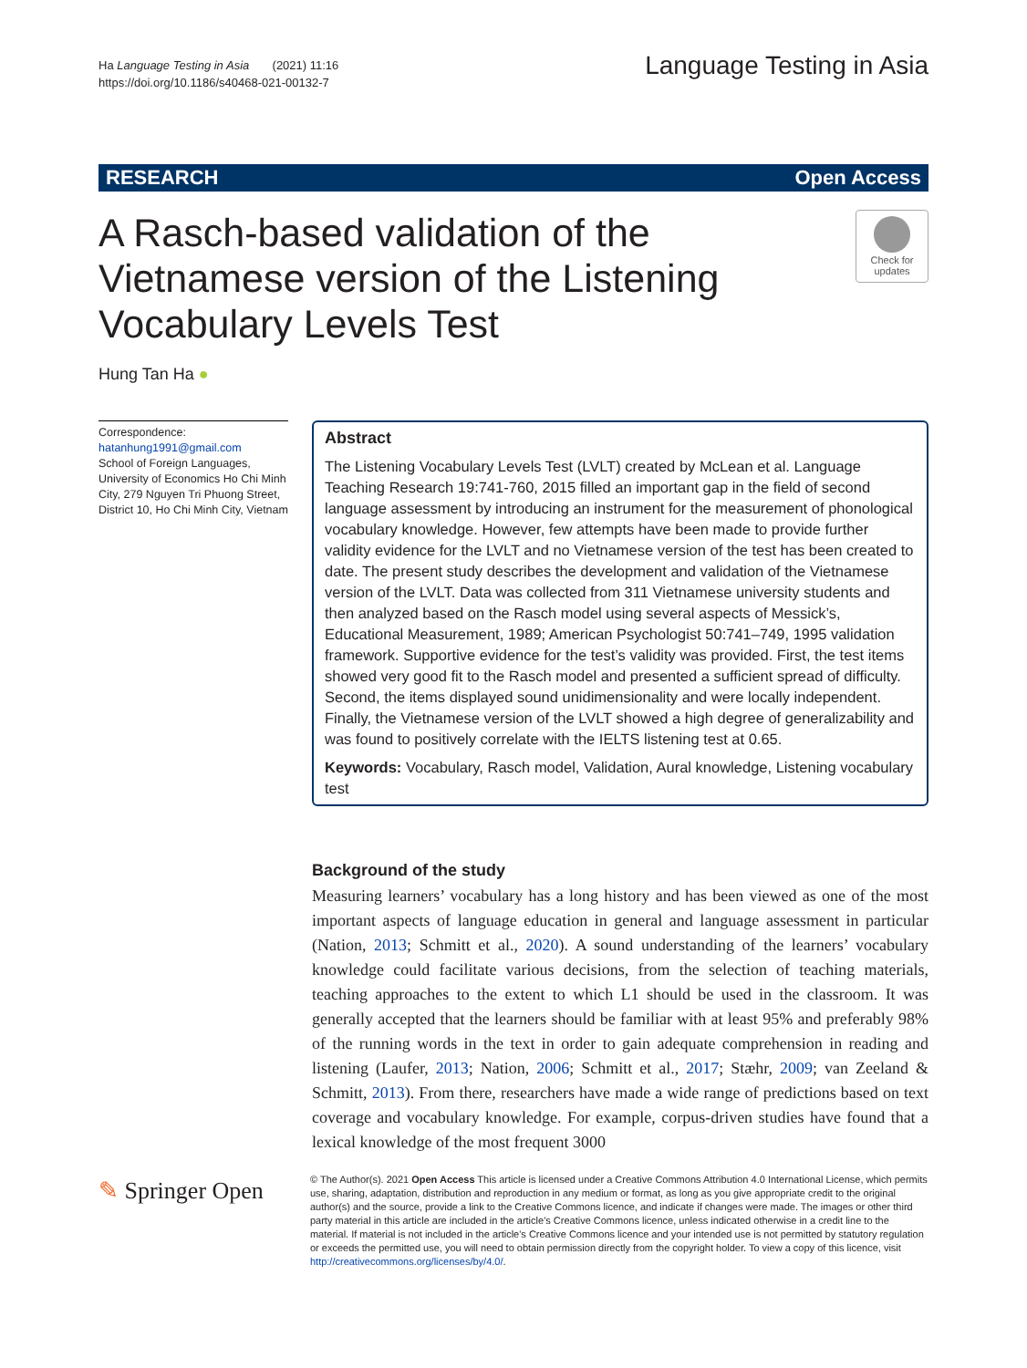Ha Language Testing in Asia (2021) 11:16
https://doi.org/10.1186/s40468-021-00132-7
Language Testing in Asia
RESEARCH Open Access
A Rasch-based validation of the Vietnamese version of the Listening Vocabulary Levels Test
Check for updates
Hung Tan Ha ●
Correspondence: hatanhung1991@gmail.com
School of Foreign Languages, University of Economics Ho Chi Minh City, 279 Nguyen Tri Phuong Street, District 10, Ho Chi Minh City, Vietnam
Abstract
The Listening Vocabulary Levels Test (LVLT) created by McLean et al. Language Teaching Research 19:741-760, 2015 filled an important gap in the field of second language assessment by introducing an instrument for the measurement of phonological vocabulary knowledge. However, few attempts have been made to provide further validity evidence for the LVLT and no Vietnamese version of the test has been created to date. The present study describes the development and validation of the Vietnamese version of the LVLT. Data was collected from 311 Vietnamese university students and then analyzed based on the Rasch model using several aspects of Messick’s, Educational Measurement, 1989; American Psychologist 50:741–749, 1995 validation framework. Supportive evidence for the test’s validity was provided. First, the test items showed very good fit to the Rasch model and presented a sufficient spread of difficulty. Second, the items displayed sound unidimensionality and were locally independent. Finally, the Vietnamese version of the LVLT showed a high degree of generalizability and was found to positively correlate with the IELTS listening test at 0.65.
Keywords: Vocabulary, Rasch model, Validation, Aural knowledge, Listening vocabulary test
Background of the study
Measuring learners’ vocabulary has a long history and has been viewed as one of the most important aspects of language education in general and language assessment in particular (Nation, 2013; Schmitt et al., 2020). A sound understanding of the learners’ vocabulary knowledge could facilitate various decisions, from the selection of teaching materials, teaching approaches to the extent to which L1 should be used in the classroom. It was generally accepted that the learners should be familiar with at least 95% and preferably 98% of the running words in the text in order to gain adequate comprehension in reading and listening (Laufer, 2013; Nation, 2006; Schmitt et al., 2017; Stæhr, 2009; van Zeeland & Schmitt, 2013). From there, researchers have made a wide range of predictions based on text coverage and vocabulary knowledge. For example, corpus-driven studies have found that a lexical knowledge of the most frequent 3000
✎ Springer Open
© The Author(s). 2021 Open Access This article is licensed under a Creative Commons Attribution 4.0 International License, which permits use, sharing, adaptation, distribution and reproduction in any medium or format, as long as you give appropriate credit to the original author(s) and the source, provide a link to the Creative Commons licence, and indicate if changes were made. The images or other third party material in this article are included in the article's Creative Commons licence, unless indicated otherwise in a credit line to the material. If material is not included in the article's Creative Commons licence and your intended use is not permitted by statutory regulation or exceeds the permitted use, you will need to obtain permission directly from the copyright holder. To view a copy of this licence, visit http://creativecommons.org/licenses/by/4.0/.